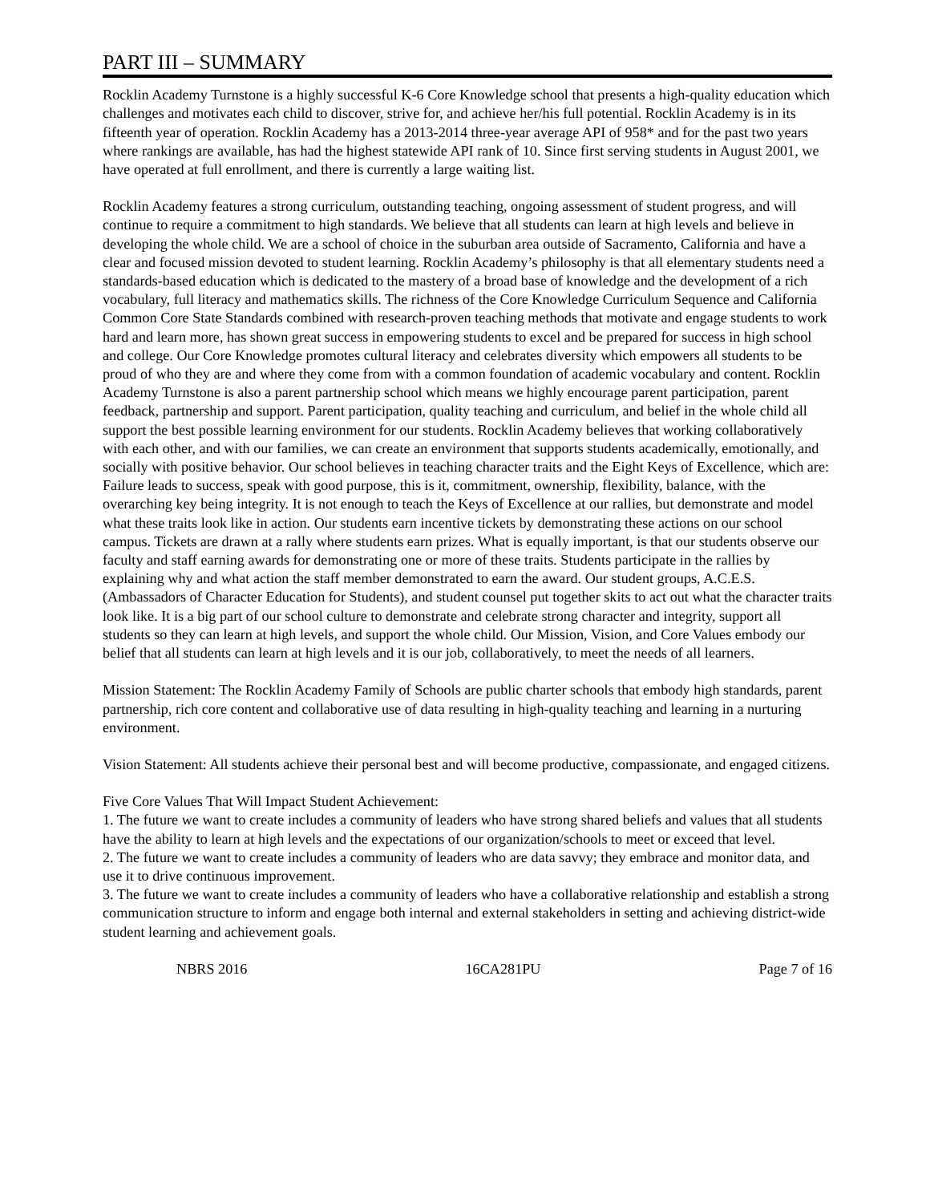PART III – SUMMARY
Rocklin Academy Turnstone is a highly successful K-6 Core Knowledge school that presents a high-quality education which challenges and motivates each child to discover, strive for, and achieve her/his full potential. Rocklin Academy is in its fifteenth year of operation. Rocklin Academy has a 2013-2014 three-year average API of 958* and for the past two years where rankings are available, has had the highest statewide API rank of 10. Since first serving students in August 2001, we have operated at full enrollment, and there is currently a large waiting list.
Rocklin Academy features a strong curriculum, outstanding teaching, ongoing assessment of student progress, and will continue to require a commitment to high standards. We believe that all students can learn at high levels and believe in developing the whole child. We are a school of choice in the suburban area outside of Sacramento, California and have a clear and focused mission devoted to student learning. Rocklin Academy’s philosophy is that all elementary students need a standards-based education which is dedicated to the mastery of a broad base of knowledge and the development of a rich vocabulary, full literacy and mathematics skills. The richness of the Core Knowledge Curriculum Sequence and California Common Core State Standards combined with research-proven teaching methods that motivate and engage students to work hard and learn more, has shown great success in empowering students to excel and be prepared for success in high school and college. Our Core Knowledge promotes cultural literacy and celebrates diversity which empowers all students to be proud of who they are and where they come from with a common foundation of academic vocabulary and content. Rocklin Academy Turnstone is also a parent partnership school which means we highly encourage parent participation, parent feedback, partnership and support. Parent participation, quality teaching and curriculum, and belief in the whole child all support the best possible learning environment for our students. Rocklin Academy believes that working collaboratively with each other, and with our families, we can create an environment that supports students academically, emotionally, and socially with positive behavior. Our school believes in teaching character traits and the Eight Keys of Excellence, which are: Failure leads to success, speak with good purpose, this is it, commitment, ownership, flexibility, balance, with the overarching key being integrity. It is not enough to teach the Keys of Excellence at our rallies, but demonstrate and model what these traits look like in action. Our students earn incentive tickets by demonstrating these actions on our school campus. Tickets are drawn at a rally where students earn prizes. What is equally important, is that our students observe our faculty and staff earning awards for demonstrating one or more of these traits. Students participate in the rallies by explaining why and what action the staff member demonstrated to earn the award. Our student groups, A.C.E.S. (Ambassadors of Character Education for Students), and student counsel put together skits to act out what the character traits look like. It is a big part of our school culture to demonstrate and celebrate strong character and integrity, support all students so they can learn at high levels, and support the whole child. Our Mission, Vision, and Core Values embody our belief that all students can learn at high levels and it is our job, collaboratively, to meet the needs of all learners.
Mission Statement: The Rocklin Academy Family of Schools are public charter schools that embody high standards, parent partnership, rich core content and collaborative use of data resulting in high-quality teaching and learning in a nurturing environment.
Vision Statement: All students achieve their personal best and will become productive, compassionate, and engaged citizens.
Five Core Values That Will Impact Student Achievement:
1. The future we want to create includes a community of leaders who have strong shared beliefs and values that all students have the ability to learn at high levels and the expectations of our organization/schools to meet or exceed that level.
2. The future we want to create includes a community of leaders who are data savvy; they embrace and monitor data, and use it to drive continuous improvement.
3. The future we want to create includes a community of leaders who have a collaborative relationship and establish a strong communication structure to inform and engage both internal and external stakeholders in setting and achieving district-wide student learning and achievement goals.
NBRS 2016 16CA281PU Page 7 of 16